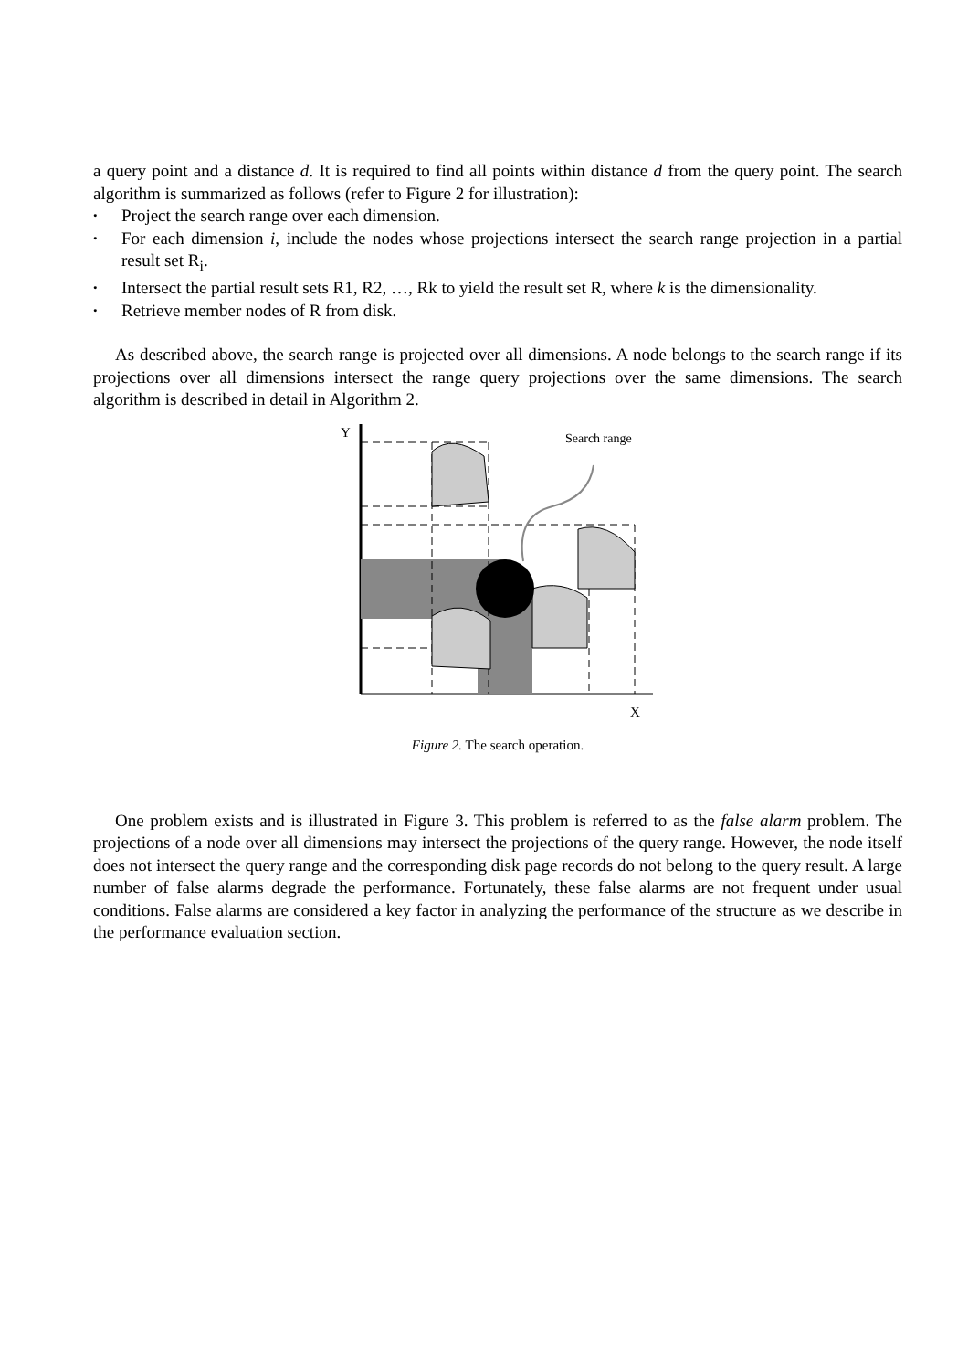a query point and a distance d. It is required to find all points within distance d from the query point. The search algorithm is summarized as follows (refer to Figure 2 for illustration):
• Project the search range over each dimension.
• For each dimension i, include the nodes whose projections intersect the search range projection in a partial result set R<sub>i</sub>.
• Intersect the partial result sets R1, R2, …, Rk to yield the result set R, where k is the dimensionality.
• Retrieve member nodes of R from disk.
As described above, the search range is projected over all dimensions. A node belongs to the search range if its projections over all dimensions intersect the range query projections over the same dimensions. The search algorithm is described in detail in Algorithm 2.
Y
Search range
X
Figure 2. The search operation.
One problem exists and is illustrated in Figure 3. This problem is referred to as the false alarm problem. The projections of a node over all dimensions may intersect the projections of the query range. However, the node itself does not intersect the query range and the corresponding disk page records do not belong to the query result. A large number of false alarms degrade the performance. Fortunately, these false alarms are not frequent under usual conditions. False alarms are considered a key factor in analyzing the performance of the structure as we describe in the performance evaluation section.